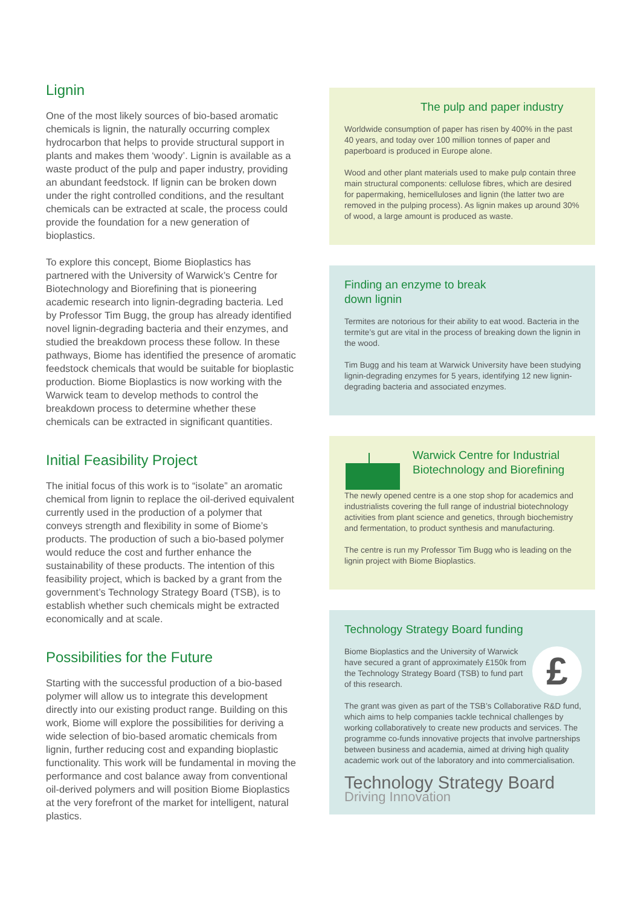Lignin
One of the most likely sources of bio-based aromatic chemicals is lignin, the naturally occurring complex hydrocarbon that helps to provide structural support in plants and makes them ‘woody’. Lignin is available as a waste product of the pulp and paper industry, providing an abundant feedstock. If lignin can be broken down under the right controlled conditions, and the resultant chemicals can be extracted at scale, the process could provide the foundation for a new generation of bioplastics.
To explore this concept, Biome Bioplastics has partnered with the University of Warwick’s Centre for Biotechnology and Biorefining that is pioneering academic research into lignin-degrading bacteria. Led by Professor Tim Bugg, the group has already identified novel lignin-degrading bacteria and their enzymes, and studied the breakdown process these follow. In these pathways, Biome has identified the presence of aromatic feedstock chemicals that would be suitable for bioplastic production. Biome Bioplastics is now working with the Warwick team to develop methods to control the breakdown process to determine whether these chemicals can be extracted in significant quantities.
Initial Feasibility Project
The initial focus of this work is to “isolate” an aromatic chemical from lignin to replace the oil-derived equivalent currently used in the production of a polymer that conveys strength and flexibility in some of Biome’s products. The production of such a bio-based polymer would reduce the cost and further enhance the sustainability of these products. The intention of this feasibility project, which is backed by a grant from the government’s Technology Strategy Board (TSB), is to establish whether such chemicals might be extracted economically and at scale.
Possibilities for the Future
Starting with the successful production of a bio-based polymer will allow us to integrate this development directly into our existing product range. Building on this work, Biome will explore the possibilities for deriving a wide selection of bio-based aromatic chemicals from lignin, further reducing cost and expanding bioplastic functionality. This work will be fundamental in moving the performance and cost balance away from conventional oil-derived polymers and will position Biome Bioplastics at the very forefront of the market for intelligent, natural plastics.
The pulp and paper industry
Worldwide consumption of paper has risen by 400% in the past 40 years, and today over 100 million tonnes of paper and paperboard is produced in Europe alone.
Wood and other plant materials used to make pulp contain three main structural components: cellulose fibres, which are desired for papermaking, hemicelluloses and lignin (the latter two are removed in the pulping process). As lignin makes up around 30% of wood, a large amount is produced as waste.
Finding an enzyme to break
down lignin
Termites are notorious for their ability to eat wood. Bacteria in the termite’s gut are vital in the process of breaking down the lignin in the wood.
Tim Bugg and his team at Warwick University have been studying lignin-degrading enzymes for 5 years, identifying 12 new lignin-degrading bacteria and associated enzymes.
Warwick Centre for Industrial
Biotechnology and Biorefining
The newly opened centre is a one stop shop for academics and industrialists covering the full range of industrial biotechnology activities from plant science and genetics, through biochemistry and fermentation, to product synthesis and manufacturing.
The centre is run my Professor Tim Bugg who is leading on the lignin project with Biome Bioplastics.
Technology Strategy Board funding
£
Biome Bioplastics and the University of Warwick have secured a grant of approximately £150k from the Technology Strategy Board (TSB) to fund part of this research.
The grant was given as part of the TSB’s Collaborative R&D fund, which aims to help companies tackle technical challenges by working collaboratively to create new products and services. The programme co-funds innovative projects that involve partnerships between business and academia, aimed at driving high quality academic work out of the laboratory and into commercialisation.
Technology Strategy Board
Driving Innovation